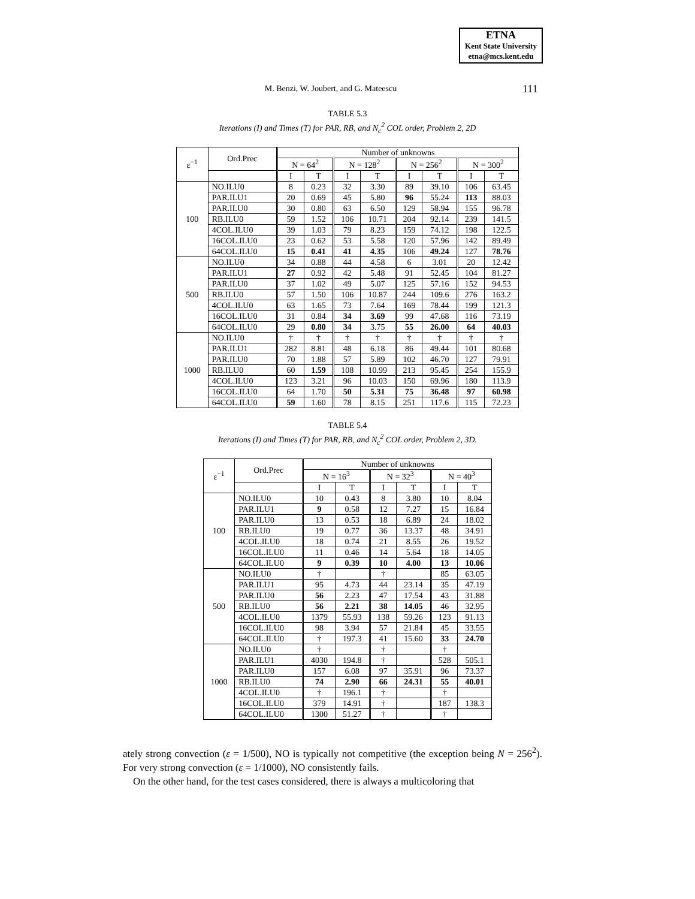ETNA
Kent State University
etna@mcs.kent.edu
M. Benzi, W. Joubert, and G. Mateescu 111
TABLE 5.3
Iterations (I) and Times (T) for PAR, RB, and N<sub>c</sub><sup>2</sup> COL order, Problem 2, 2D
| ε<sup>−1</sup> | Ord.Prec | Number of unknowns | | | | | | | |
| --- | --- | --- | --- | --- | --- | --- | --- | --- | --- |
| | | N = 64<sup>2</sup> | | N = 128<sup>2</sup> | | N = 256<sup>2</sup> | | N = 300<sup>2</sup> | |
| | | I | T | I | T | I | T | I | T |
| 100 | NO.ILU0 | 8 | 0.23 | 32 | 3.30 | 89 | 39.10 | 106 | 63.45 |
| | PAR.ILU1 | 20 | 0.69 | 45 | 5.80 | 96 | 55.24 | 113 | 88.03 |
| | PAR.ILU0 | 30 | 0.80 | 63 | 6.50 | 129 | 58.94 | 155 | 96.78 |
| | RB.ILU0 | 59 | 1.52 | 106 | 10.71 | 204 | 92.14 | 239 | 141.5 |
| | 4COL.ILU0 | 39 | 1.03 | 79 | 8.23 | 159 | 74.12 | 198 | 122.5 |
| | 16COL.ILU0 | 23 | 0.62 | 53 | 5.58 | 120 | 57.96 | 142 | 89.49 |
| | 64COL.ILU0 | 15 | 0.41 | 41 | 4.35 | 106 | 49.24 | 127 | 78.76 |
| 500 | NO.ILU0 | 34 | 0.88 | 44 | 4.58 | 6 | 3.01 | 20 | 12.42 |
| | PAR.ILU1 | 27 | 0.92 | 42 | 5.48 | 91 | 52.45 | 104 | 81.27 |
| | PAR.ILU0 | 37 | 1.02 | 49 | 5.07 | 125 | 57.16 | 152 | 94.53 |
| | RB.ILU0 | 57 | 1.50 | 106 | 10.87 | 244 | 109.6 | 276 | 163.2 |
| | 4COL.ILU0 | 63 | 1.65 | 73 | 7.64 | 169 | 78.44 | 199 | 121.3 |
| | 16COL.ILU0 | 31 | 0.84 | 34 | 3.69 | 99 | 47.68 | 116 | 73.19 |
| | 64COL.ILU0 | 29 | 0.80 | 34 | 3.75 | 55 | 26.00 | 64 | 40.03 |
| 1000 | NO.ILU0 | † | † | † | † | † | † | † | † |
| | PAR.ILU1 | 282 | 8.81 | 48 | 6.18 | 86 | 49.44 | 101 | 80.68 |
| | PAR.ILU0 | 70 | 1.88 | 57 | 5.89 | 102 | 46.70 | 127 | 79.91 |
| | RB.ILU0 | 60 | 1.59 | 108 | 10.99 | 213 | 95.45 | 254 | 155.9 |
| | 4COL.ILU0 | 123 | 3.21 | 96 | 10.03 | 150 | 69.96 | 180 | 113.9 |
| | 16COL.ILU0 | 64 | 1.70 | 50 | 5.31 | 75 | 36.48 | 97 | 60.98 |
| | 64COL.ILU0 | 59 | 1.60 | 78 | 8.15 | 251 | 117.6 | 115 | 72.23 |
TABLE 5.4
Iterations (I) and Times (T) for PAR, RB, and N<sub>c</sub><sup>2</sup> COL order, Problem 2, 3D.
| ε<sup>−1</sup> | Ord.Prec | Number of unknowns | | | | | |
| --- | --- | --- | --- | --- | --- | --- | --- |
| | | N = 16<sup>3</sup> | | N = 32<sup>3</sup> | | N = 40<sup>3</sup> | |
| | | I | T | I | T | I | T |
| 100 | NO.ILU0 | 10 | 0.43 | 8 | 3.80 | 10 | 8.04 |
| | PAR.ILU1 | 9 | 0.58 | 12 | 7.27 | 15 | 16.84 |
| | PAR.ILU0 | 13 | 0.53 | 18 | 6.89 | 24 | 18.02 |
| | RB.ILU0 | 19 | 0.77 | 36 | 13.37 | 48 | 34.91 |
| | 4COL.ILU0 | 18 | 0.74 | 21 | 8.55 | 26 | 19.52 |
| | 16COL.ILU0 | 11 | 0.46 | 14 | 5.64 | 18 | 14.05 |
| | 64COL.ILU0 | 9 | 0.39 | 10 | 4.00 | 13 | 10.06 |
| 500 | NO.ILU0 | † | | † | | 85 | 63.05 |
| | PAR.ILU1 | 95 | 4.73 | 44 | 23.14 | 35 | 47.19 |
| | PAR.ILU0 | 56 | 2.23 | 47 | 17.54 | 43 | 31.88 |
| | RB.ILU0 | 56 | 2.21 | 38 | 14.05 | 46 | 32.95 |
| | 4COL.ILU0 | 1379 | 55.93 | 138 | 59.26 | 123 | 91.13 |
| | 16COL.ILU0 | 98 | 3.94 | 57 | 21.84 | 45 | 33.55 |
| | 64COL.ILU0 | † | 197.3 | 41 | 15.60 | 33 | 24.70 |
| 1000 | NO.ILU0 | † | | † | | † | |
| | PAR.ILU1 | 4030 | 194.8 | † | | 528 | 505.1 |
| | PAR.ILU0 | 157 | 6.08 | 97 | 35.91 | 96 | 73.37 |
| | RB.ILU0 | 74 | 2.90 | 66 | 24.31 | 55 | 40.01 |
| | 4COL.ILU0 | † | 196.1 | † | | † | |
| | 16COL.ILU0 | 379 | 14.91 | † | | 187 | 138.3 |
| | 64COL.ILU0 | 1300 | 51.27 | † | | † | |
ately strong convection (ε = 1/500), NO is typically not competitive (the exception being N = 256<sup>2</sup>). For very strong convection (ε = 1/1000), NO consistently fails.
On the other hand, for the test cases considered, there is always a multicoloring that